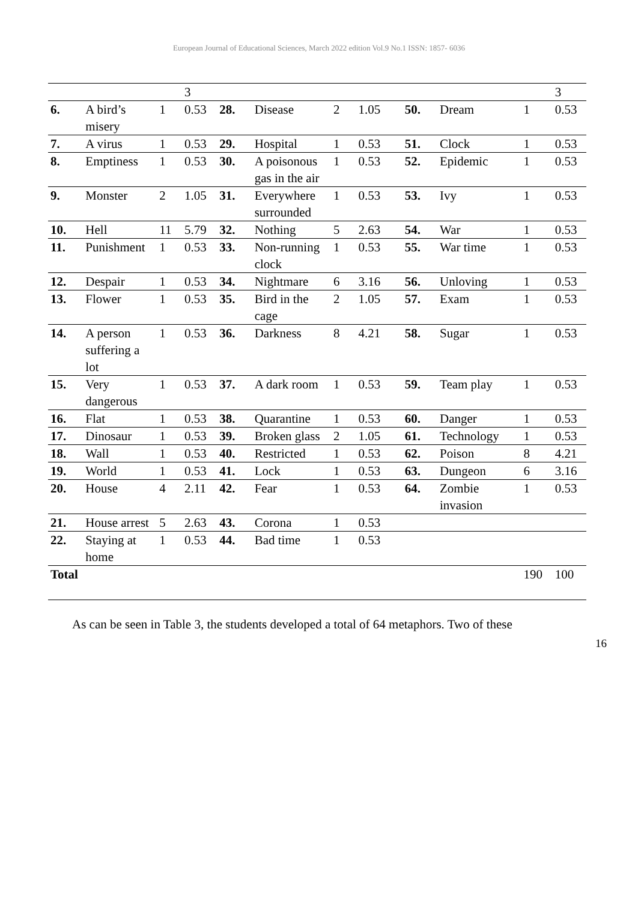European Journal of Educational Sciences, March 2022 edition Vol.9 No.1 ISSN: 1857- 6036
| | | | 3 | | | | | | | | 3 |
| 6. | A bird’s misery | 1 | 0.53 | 28. | Disease | 2 | 1.05 | 50. | Dream | 1 | 0.53 |
| 7. | A virus | 1 | 0.53 | 29. | Hospital | 1 | 0.53 | 51. | Clock | 1 | 0.53 |
| 8. | Emptiness | 1 | 0.53 | 30. | A poisonous gas in the air | 1 | 0.53 | 52. | Epidemic | 1 | 0.53 |
| 9. | Monster | 2 | 1.05 | 31. | Everywhere surrounded | 1 | 0.53 | 53. | Ivy | 1 | 0.53 |
| 10. | Hell | 11 | 5.79 | 32. | Nothing | 5 | 2.63 | 54. | War | 1 | 0.53 |
| 11. | Punishment | 1 | 0.53 | 33. | Non-running clock | 1 | 0.53 | 55. | War time | 1 | 0.53 |
| 12. | Despair | 1 | 0.53 | 34. | Nightmare | 6 | 3.16 | 56. | Unloving | 1 | 0.53 |
| 13. | Flower | 1 | 0.53 | 35. | Bird in the cage | 2 | 1.05 | 57. | Exam | 1 | 0.53 |
| 14. | A person suffering a lot | 1 | 0.53 | 36. | Darkness | 8 | 4.21 | 58. | Sugar | 1 | 0.53 |
| 15. | Very dangerous | 1 | 0.53 | 37. | A dark room | 1 | 0.53 | 59. | Team play | 1 | 0.53 |
| 16. | Flat | 1 | 0.53 | 38. | Quarantine | 1 | 0.53 | 60. | Danger | 1 | 0.53 |
| 17. | Dinosaur | 1 | 0.53 | 39. | Broken glass | 2 | 1.05 | 61. | Technology | 1 | 0.53 |
| 18. | Wall | 1 | 0.53 | 40. | Restricted | 1 | 0.53 | 62. | Poison | 8 | 4.21 |
| 19. | World | 1 | 0.53 | 41. | Lock | 1 | 0.53 | 63. | Dungeon | 6 | 3.16 |
| 20. | House | 4 | 2.11 | 42. | Fear | 1 | 0.53 | 64. | Zombie invasion | 1 | 0.53 |
| 21. | House arrest | 5 | 2.63 | 43. | Corona | 1 | 0.53 | | | | |
| 22. | Staying at home | 1 | 0.53 | 44. | Bad time | 1 | 0.53 | | | | |
| Total | | | | | | | | | | 190 | 100 |
As can be seen in Table 3, the students developed a total of 64 metaphors. Two of these
16